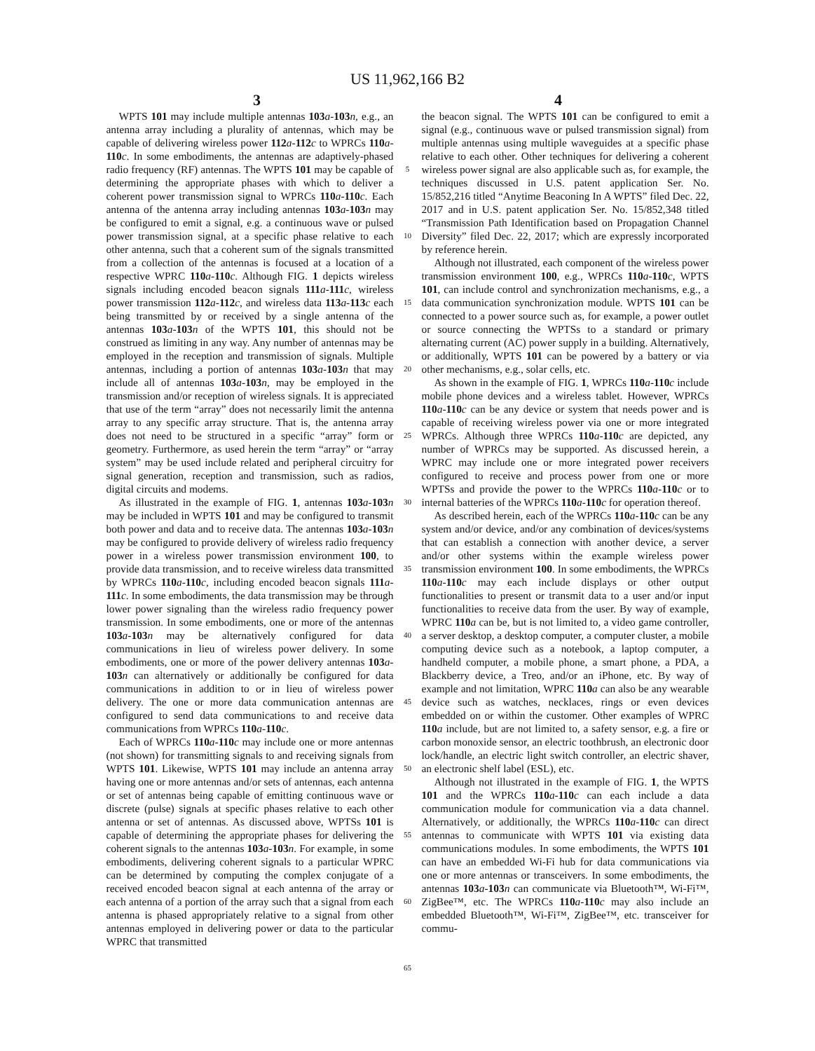US 11,962,166 B2
3 4
WPTS 101 may include multiple antennas 103 a-103 n, e.g., an antenna array including a plurality of antennas, which may be capable of delivering wireless power 112 a-112 c to WPRCs 110 a-110 c. In some embodiments, the antennas are adaptively-phased radio frequency (RF) antennas. The WPTS 101 may be capable of determining the appropriate phases with which to deliver a coherent power transmission signal to WPRCs 110 a-110 c. Each antenna of the antenna array including antennas 103 a-103 n may be configured to emit a signal, e.g. a continuous wave or pulsed power transmission signal, at a specific phase relative to each other antenna, such that a coherent sum of the signals transmitted from a collection of the antennas is focused at a location of a respective WPRC 110 a-110 c. Although FIG. 1 depicts wireless signals including encoded beacon signals 111 a-111 c, wireless power transmission 112 a-112 c, and wireless data 113 a-113 c each being transmitted by or received by a single antenna of the antennas 103 a-103 n of the WPTS 101, this should not be construed as limiting in any way. Any number of antennas may be employed in the reception and transmission of signals. Multiple antennas, including a portion of antennas 103 a-103 n that may include all of antennas 103 a-103 n, may be employed in the transmission and/or reception of wireless signals. It is appreciated that use of the term “array” does not necessarily limit the antenna array to any specific array structure. That is, the antenna array does not need to be structured in a specific “array” form or geometry. Furthermore, as used herein the term “array” or “array system” may be used include related and peripheral circuitry for signal generation, reception and transmission, such as radios, digital circuits and modems.
As illustrated in the example of FIG. 1, antennas 103 a-103 n may be included in WPTS 101 and may be configured to transmit both power and data and to receive data. The antennas 103 a-103 n may be configured to provide delivery of wireless radio frequency power in a wireless power transmission environment 100, to provide data transmission, and to receive wireless data transmitted by WPRCs 110 a-110 c, including encoded beacon signals 111 a-111 c. In some embodiments, the data transmission may be through lower power signaling than the wireless radio frequency power transmission. In some embodiments, one or more of the antennas 103 a-103 n may be alternatively configured for data communications in lieu of wireless power delivery. In some embodiments, one or more of the power delivery antennas 103 a-103 n can alternatively or additionally be configured for data communications in addition to or in lieu of wireless power delivery. The one or more data communication antennas are configured to send data communications to and receive data communications from WPRCs 110 a-110 c.
Each of WPRCs 110 a-110 c may include one or more antennas (not shown) for transmitting signals to and receiving signals from WPTS 101. Likewise, WPTS 101 may include an antenna array having one or more antennas and/or sets of antennas, each antenna or set of antennas being capable of emitting continuous wave or discrete (pulse) signals at specific phases relative to each other antenna or set of antennas. As discussed above, WPTSs 101 is capable of determining the appropriate phases for delivering the coherent signals to the antennas 103 a-103 n. For example, in some embodiments, delivering coherent signals to a particular WPRC can be determined by computing the complex conjugate of a received encoded beacon signal at each antenna of the array or each antenna of a portion of the array such that a signal from each antenna is phased appropriately relative to a signal from other antennas employed in delivering power or data to the particular WPRC that transmitted
5
10
15
20
25
30
35
40
45
50
55
60
65
the beacon signal. The WPTS 101 can be configured to emit a signal (e.g., continuous wave or pulsed transmission signal) from multiple antennas using multiple waveguides at a specific phase relative to each other. Other techniques for delivering a coherent wireless power signal are also applicable such as, for example, the techniques discussed in U.S. patent application Ser. No. 15/852,216 titled “Anytime Beaconing In A WPTS” filed Dec. 22, 2017 and in U.S. patent application Ser. No. 15/852,348 titled “Transmission Path Identification based on Propagation Channel Diversity” filed Dec. 22, 2017; which are expressly incorporated by reference herein.
Although not illustrated, each component of the wireless power transmission environment 100, e.g., WPRCs 110 a-110 c, WPTS 101, can include control and synchronization mechanisms, e.g., a data communication synchronization module. WPTS 101 can be connected to a power source such as, for example, a power outlet or source connecting the WPTSs to a standard or primary alternating current (AC) power supply in a building. Alternatively, or additionally, WPTS 101 can be powered by a battery or via other mechanisms, e.g., solar cells, etc.
As shown in the example of FIG. 1, WPRCs 110 a-110 c include mobile phone devices and a wireless tablet. However, WPRCs 110 a-110 c can be any device or system that needs power and is capable of receiving wireless power via one or more integrated WPRCs. Although three WPRCs 110 a-110 c are depicted, any number of WPRCs may be supported. As discussed herein, a WPRC may include one or more integrated power receivers configured to receive and process power from one or more WPTSs and provide the power to the WPRCs 110 a-110 c or to internal batteries of the WPRCs 110 a-110 c for operation thereof.
As described herein, each of the WPRCs 110 a-110 c can be any system and/or device, and/or any combination of devices/systems that can establish a connection with another device, a server and/or other systems within the example wireless power transmission environment 100. In some embodiments, the WPRCs 110 a-110 c may each include displays or other output functionalities to present or transmit data to a user and/or input functionalities to receive data from the user. By way of example, WPRC 110 a can be, but is not limited to, a video game controller, a server desktop, a desktop computer, a computer cluster, a mobile computing device such as a notebook, a laptop computer, a handheld computer, a mobile phone, a smart phone, a PDA, a Blackberry device, a Treo, and/or an iPhone, etc. By way of example and not limitation, WPRC 110 a can also be any wearable device such as watches, necklaces, rings or even devices embedded on or within the customer. Other examples of WPRC 110 a include, but are not limited to, a safety sensor, e.g. a fire or carbon monoxide sensor, an electric toothbrush, an electronic door lock/handle, an electric light switch controller, an electric shaver, an electronic shelf label (ESL), etc.
Although not illustrated in the example of FIG. 1, the WPTS 101 and the WPRCs 110 a-110 c can each include a data communication module for communication via a data channel. Alternatively, or additionally, the WPRCs 110 a-110 c can direct antennas to communicate with WPTS 101 via existing data communications modules. In some embodiments, the WPTS 101 can have an embedded Wi-Fi hub for data communications via one or more antennas or transceivers. In some embodiments, the antennas 103 a-103 n can communicate via Bluetooth™, Wi-Fi™, ZigBee™, etc. The WPRCs 110 a-110 c may also include an embedded Bluetooth™, Wi-Fi™, ZigBee™, etc. transceiver for commu-